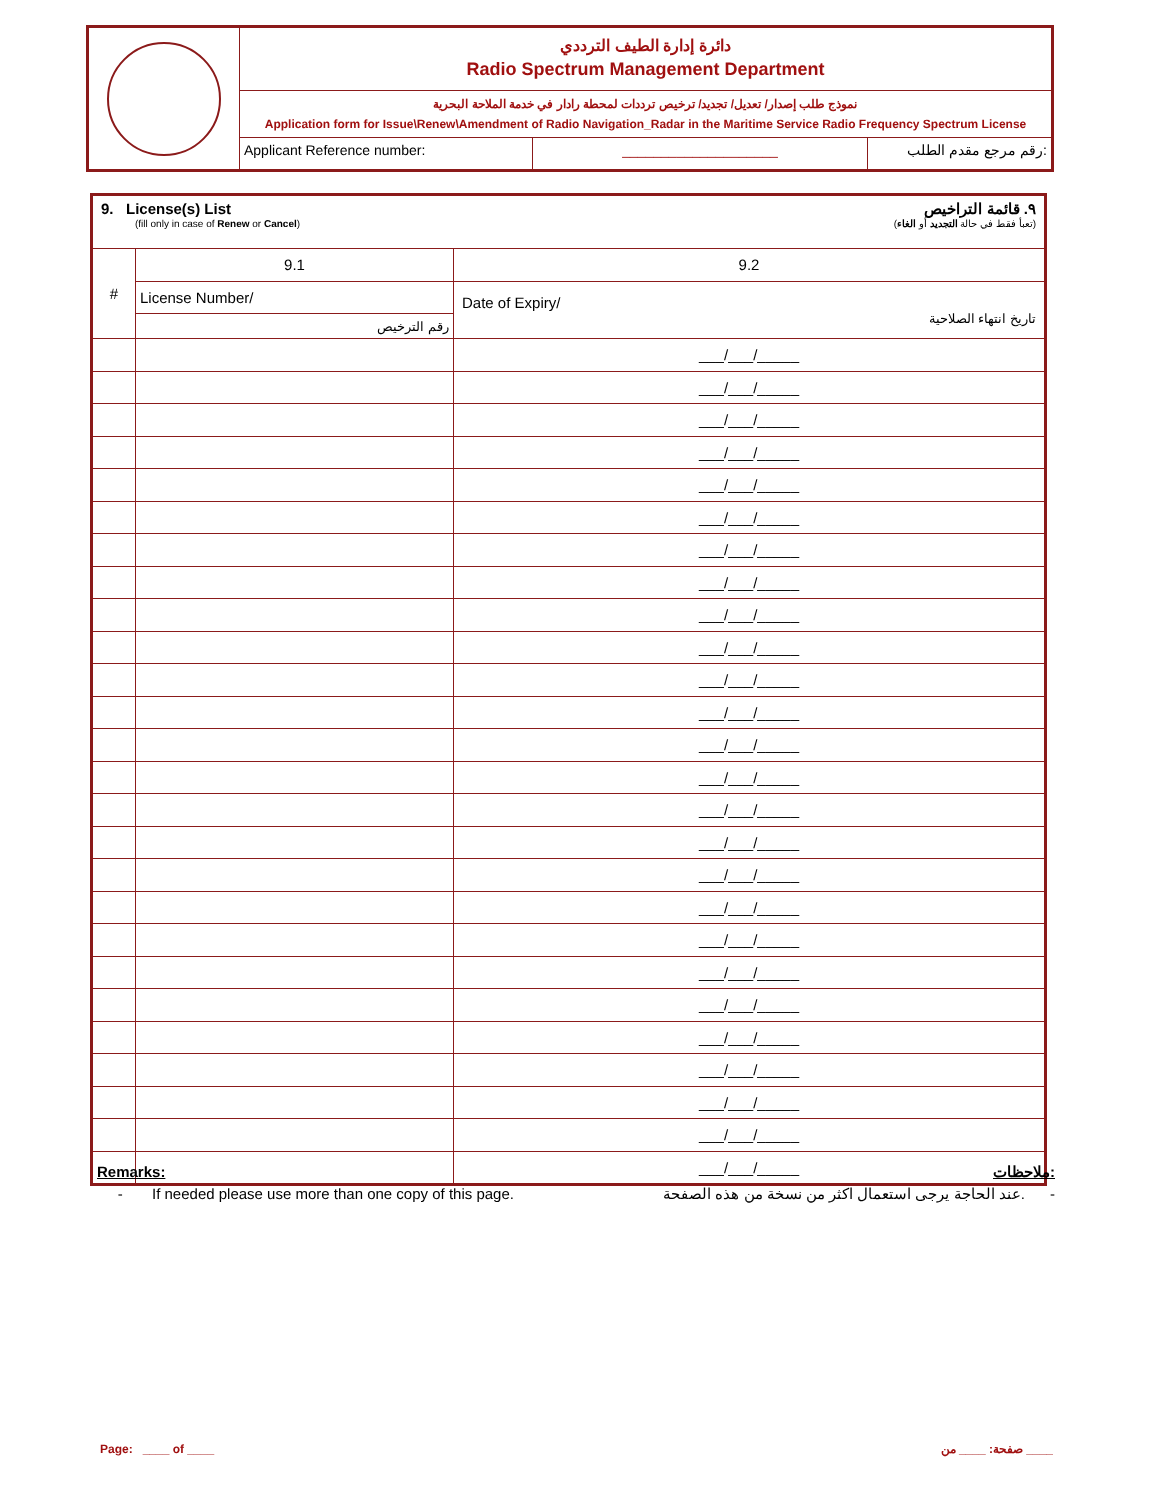دائرة إدارة الطيف الترددي
Radio Spectrum Management Department
نموذج طلب إصدار/ تعديل/ تجديد/ ترخيص ترددات لمحطة رادار في خدمة الملاحة البحرية
Application form for Issue\Renew\Amendment of Radio Navigation_Radar in the Maritime Service Radio Frequency Spectrum License
Applicant Reference number: ____________________ رقم مرجع مقدم الطلب:
| 9. License(s) List ٩. قائمة التراخيص (fill only in case of Renew or Cancel ) (تعبأ فقط في حالة التجديد أو الغاء ) | | |
| # | 9.1 | 9.2 |
| | License Number/ | Date of Expiry/ تاريخ انتهاء الصلاحية |
| | رقم الترخيص | |
| | | ___/___/_____ |
| | | ___/___/_____ |
| | | ___/___/_____ |
| | | ___/___/_____ |
| | | ___/___/_____ |
| | | ___/___/_____ |
| | | ___/___/_____ |
| | | ___/___/_____ |
| | | ___/___/_____ |
| | | ___/___/_____ |
| | | ___/___/_____ |
| | | ___/___/_____ |
| | | ___/___/_____ |
| | | ___/___/_____ |
| | | ___/___/_____ |
| | | ___/___/_____ |
| | | ___/___/_____ |
| | | ___/___/_____ |
| | | ___/___/_____ |
| | | ___/___/_____ |
| | | ___/___/_____ |
| | | ___/___/_____ |
| | | ___/___/_____ |
| | | ___/___/_____ |
| | | ___/___/_____ |
| | | ___/___/_____ |
Remarks: ملاحظات:
- If needed please use more than one copy of this page. عند الحاجة يرجى استعمال اكثر من نسخة من هذه الصفحة. -
Page: ____ of ____ صفحة: ____ من ____